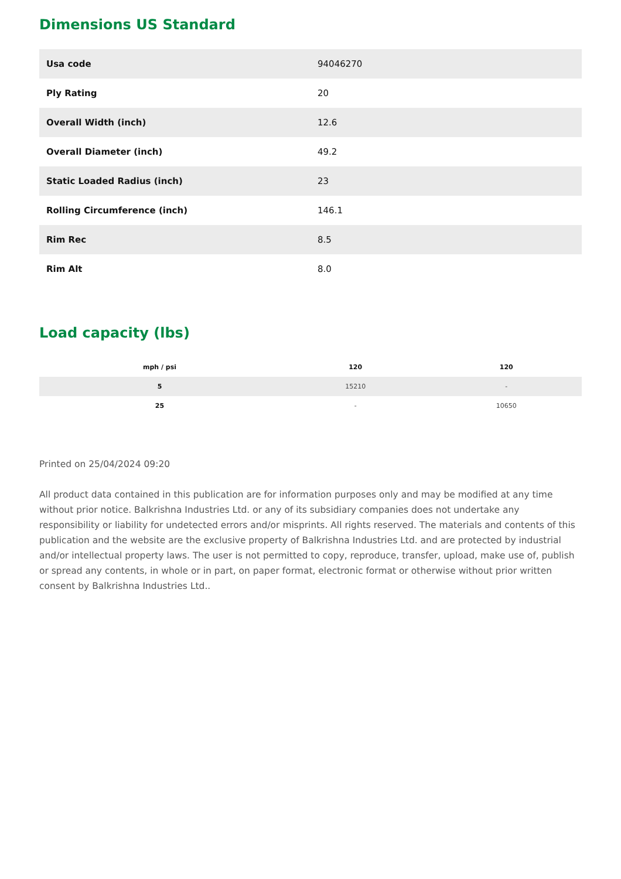Dimensions US Standard
| Usa code | 94046270 |
| Ply Rating | 20 |
| Overall Width (inch) | 12.6 |
| Overall Diameter (inch) | 49.2 |
| Static Loaded Radius (inch) | 23 |
| Rolling Circumference (inch) | 146.1 |
| Rim Rec | 8.5 |
| Rim Alt | 8.0 |
Load capacity (lbs)
| mph / psi | 120 | 120 |
| --- | --- | --- |
| 5 | 15210 | - |
| 25 | - | 10650 |
Printed on 25/04/2024 09:20
All product data contained in this publication are for information purposes only and may be modified at any time without prior notice. Balkrishna Industries Ltd. or any of its subsidiary companies does not undertake any responsibility or liability for undetected errors and/or misprints. All rights reserved. The materials and contents of this publication and the website are the exclusive property of Balkrishna Industries Ltd. and are protected by industrial and/or intellectual property laws. The user is not permitted to copy, reproduce, transfer, upload, make use of, publish or spread any contents, in whole or in part, on paper format, electronic format or otherwise without prior written consent by Balkrishna Industries Ltd..